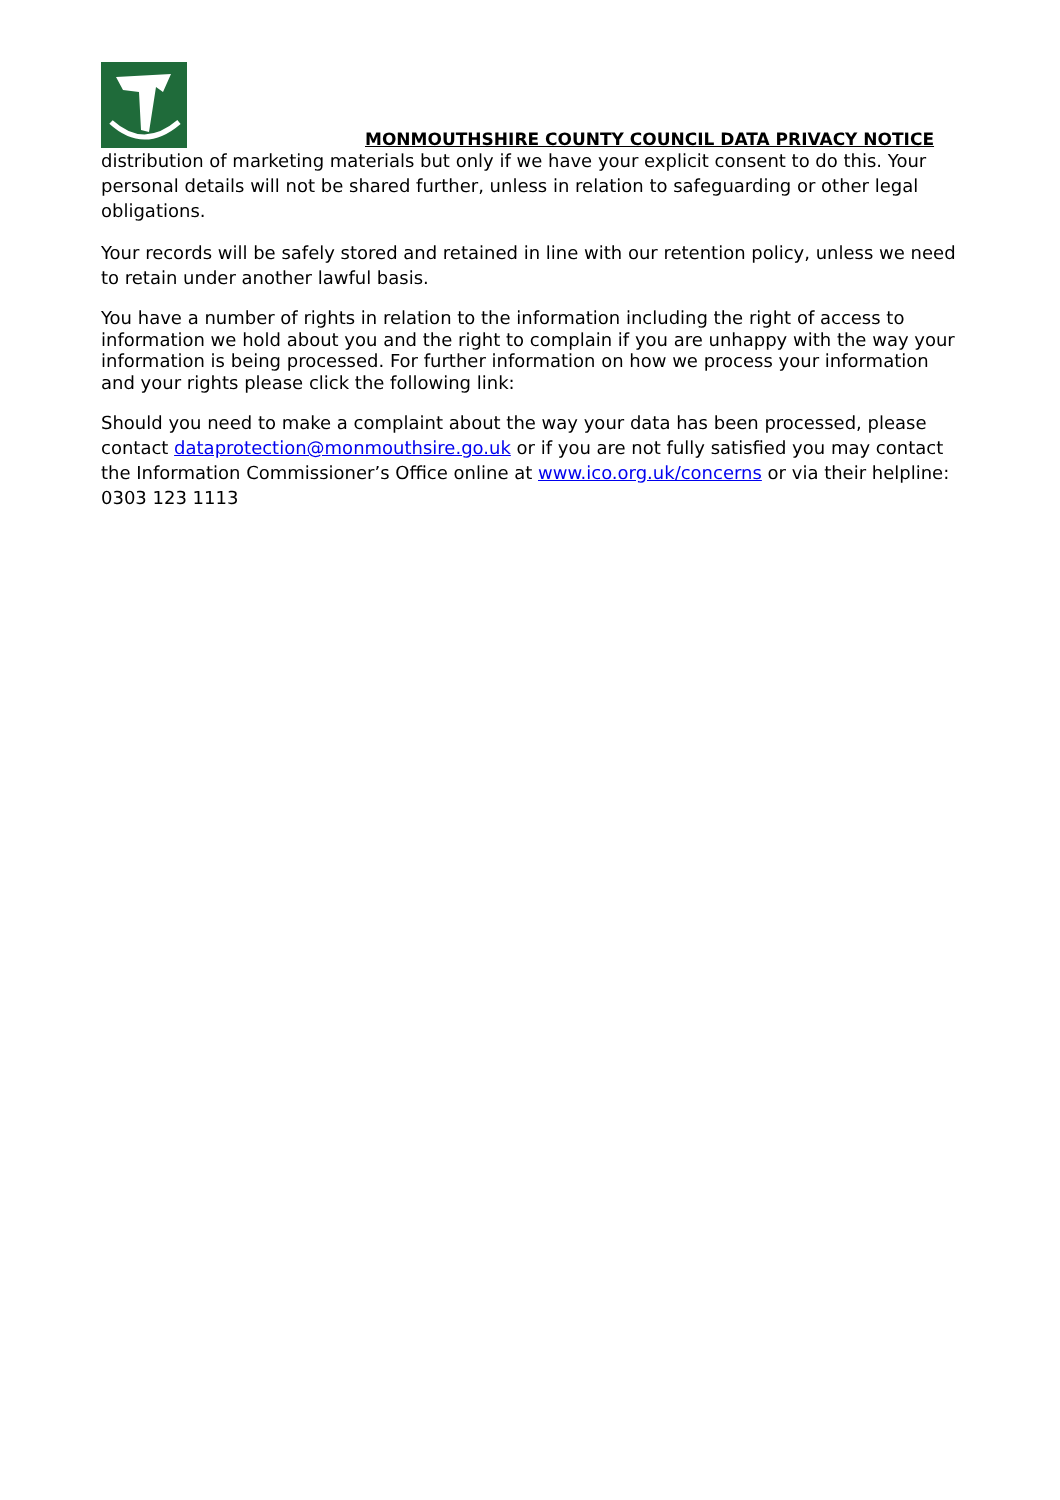MONMOUTHSHIRE COUNTY COUNCIL DATA PRIVACY NOTICE
distribution of marketing materials but only if we have your explicit consent to do this. Your personal details will not be shared further, unless in relation to safeguarding or other legal obligations.
Your records will be safely stored and retained in line with our retention policy, unless we need to retain under another lawful basis.
You have a number of rights in relation to the information including the right of access to information we hold about you and the right to complain if you are unhappy with the way your information is being processed. For further information on how we process your information and your rights please click the following link:
Should you need to make a complaint about the way your data has been processed, please contact dataprotection@monmouthsire.go.uk or if you are not fully satisfied you may contact the Information Commissioner’s Office online at www.ico.org.uk/concerns or via their helpline: 0303 123 1113